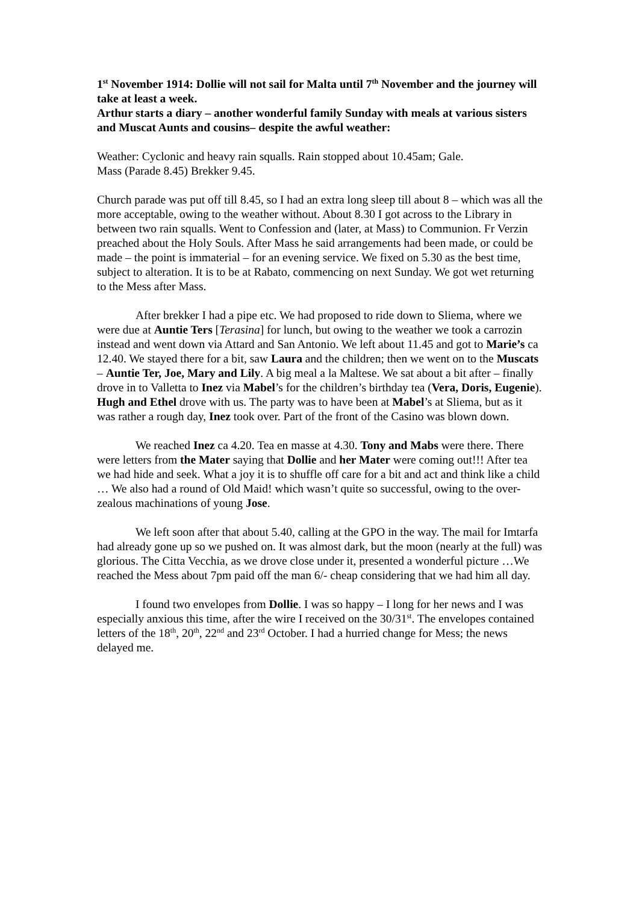1<sup>st</sup> November 1914: Dollie will not sail for Malta until 7<sup>th</sup> November and the journey will take at least a week.
Arthur starts a diary – another wonderful family Sunday with meals at various sisters and Muscat Aunts and cousins– despite the awful weather:
Weather: Cyclonic and heavy rain squalls. Rain stopped about 10.45am; Gale.
Mass (Parade 8.45) Brekker 9.45.
Church parade was put off till 8.45, so I had an extra long sleep till about 8 – which was all the more acceptable, owing to the weather without. About 8.30 I got across to the Library in between two rain squalls. Went to Confession and (later, at Mass) to Communion. Fr Verzin preached about the Holy Souls. After Mass he said arrangements had been made, or could be made – the point is immaterial – for an evening service. We fixed on 5.30 as the best time, subject to alteration. It is to be at Rabato, commencing on next Sunday. We got wet returning to the Mess after Mass.
After brekker I had a pipe etc. We had proposed to ride down to Sliema, where we were due at Auntie Ters [Terasina] for lunch, but owing to the weather we took a carrozin instead and went down via Attard and San Antonio. We left about 11.45 and got to Marie’s ca 12.40. We stayed there for a bit, saw Laura and the children; then we went on to the Muscats – Auntie Ter, Joe, Mary and Lily. A big meal a la Maltese. We sat about a bit after – finally drove in to Valletta to Inez via Mabel’s for the children’s birthday tea (Vera, Doris, Eugenie). Hugh and Ethel drove with us. The party was to have been at Mabel’s at Sliema, but as it was rather a rough day, Inez took over. Part of the front of the Casino was blown down.
We reached Inez ca 4.20. Tea en masse at 4.30. Tony and Mabs were there. There were letters from the Mater saying that Dollie and her Mater were coming out!!! After tea we had hide and seek. What a joy it is to shuffle off care for a bit and act and think like a child … We also had a round of Old Maid! which wasn’t quite so successful, owing to the over-zealous machinations of young Jose.
We left soon after that about 5.40, calling at the GPO in the way. The mail for Imtarfa had already gone up so we pushed on. It was almost dark, but the moon (nearly at the full) was glorious. The Citta Vecchia, as we drove close under it, presented a wonderful picture …We reached the Mess about 7pm paid off the man 6/- cheap considering that we had him all day.
I found two envelopes from Dollie. I was so happy – I long for her news and I was especially anxious this time, after the wire I received on the 30/31<sup>st</sup>. The envelopes contained letters of the 18<sup>th</sup>, 20<sup>th</sup>, 22<sup>nd</sup> and 23<sup>rd</sup> October. I had a hurried change for Mess; the news delayed me.